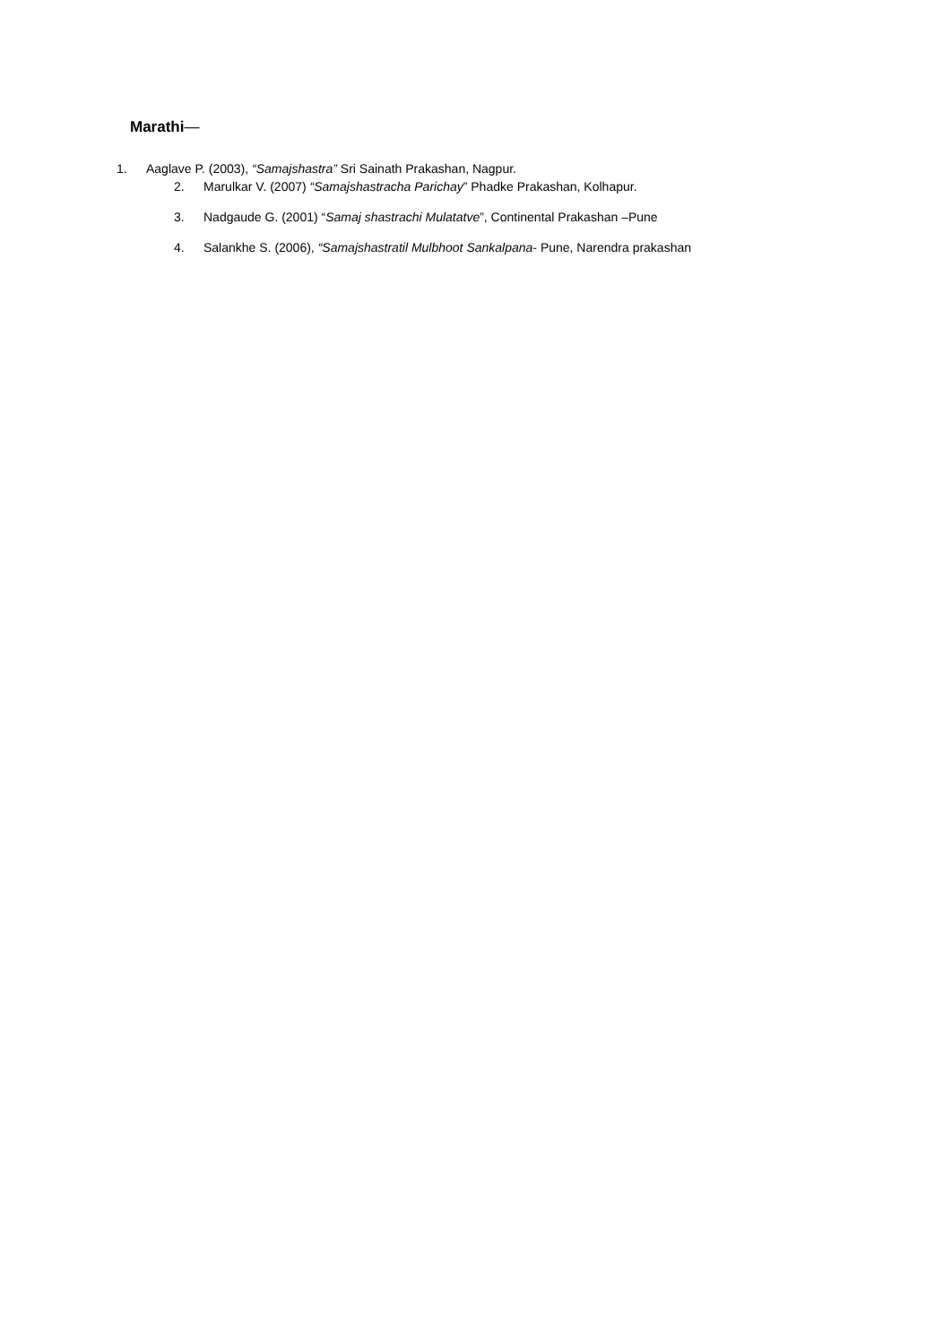Marathi—
1. Aaglave P. (2003), “Samajshastra” Sri Sainath Prakashan, Nagpur.
2. Marulkar V. (2007) “Samajshastracha Parichay” Phadke Prakashan, Kolhapur.
3. Nadgaude G. (2001) “Samaj shastrachi Mulatatve”, Continental Prakashan –Pune
4. Salankhe S. (2006), “Samajshastratil Mulbhoot Sankalpana- Pune, Narendra prakashan